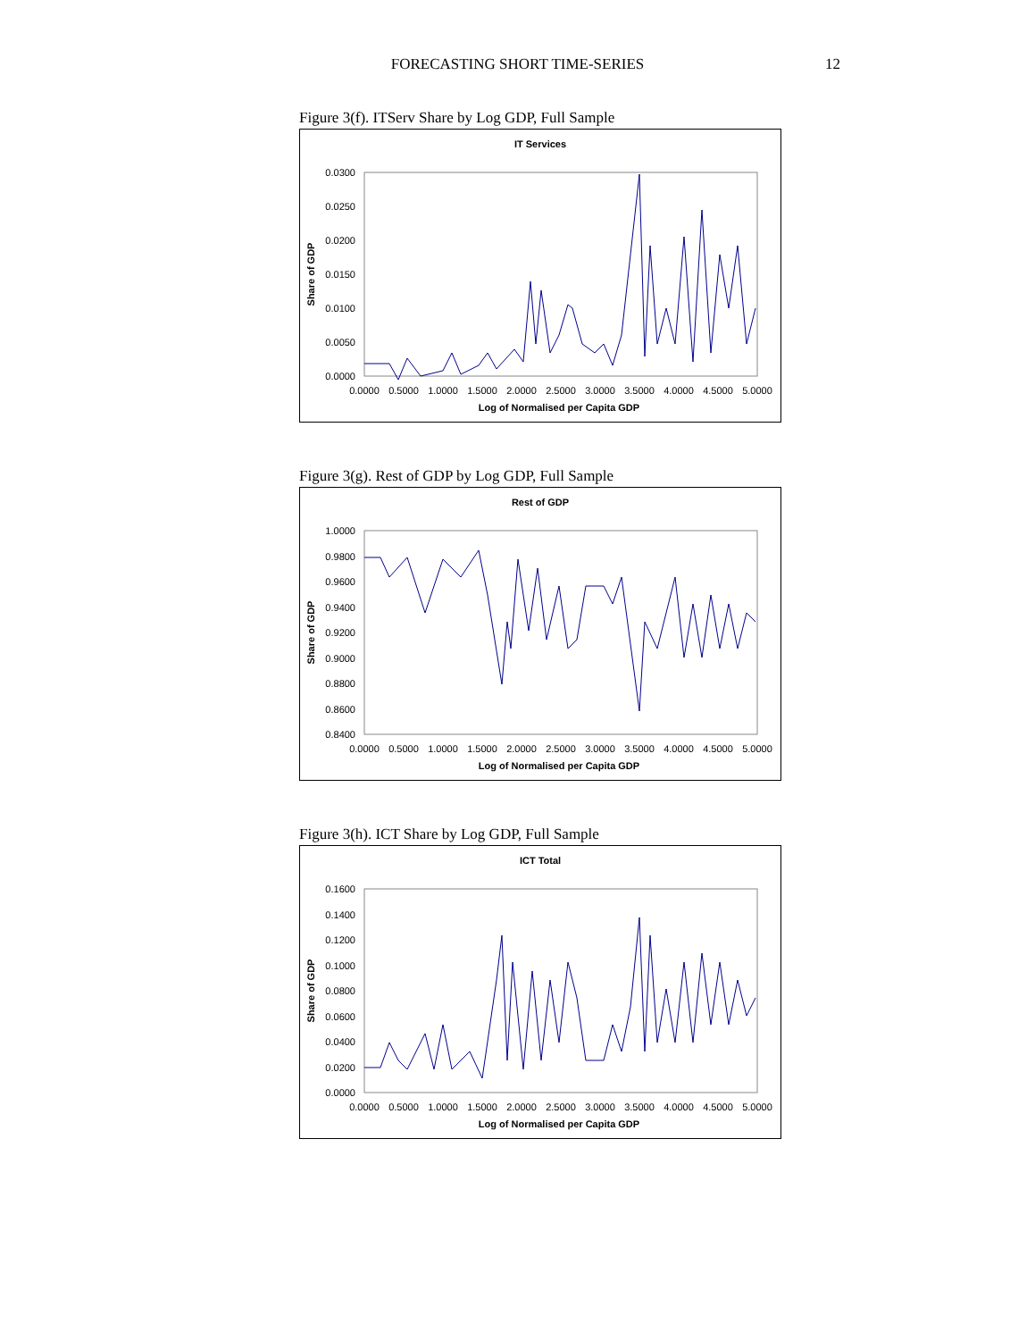FORECASTING SHORT TIME-SERIES 12
Figure 3(f). ITServ Share by Log GDP, Full Sample
IT Services
0.0300
0.0250
0.0200
0.0150
0.0100
0.0050
0.0000
0.0000
0.5000
1.0000
1.5000
2.0000
2.5000
3.0000
3.5000
4.0000
4.5000
5.0000
Log of Normalised per Capita GDP
Share of GDP
Figure 3(g). Rest of GDP by Log GDP, Full Sample
Rest of GDP
1.0000
0.9800
0.9600
0.9400
0.9200
0.9000
0.8800
0.8600
0.8400
0.0000
0.5000
1.0000
1.5000
2.0000
2.5000
3.0000
3.5000
4.0000
4.5000
5.0000
Log of Normalised per Capita GDP
Share of GDP
Figure 3(h). ICT Share by Log GDP, Full Sample
ICT Total
0.1600
0.1400
0.1200
0.1000
0.0800
0.0600
0.0400
0.0200
0.0000
0.0000
0.5000
1.0000
1.5000
2.0000
2.5000
3.0000
3.5000
4.0000
4.5000
5.0000
Log of Normalised per Capita GDP
Share of GDP